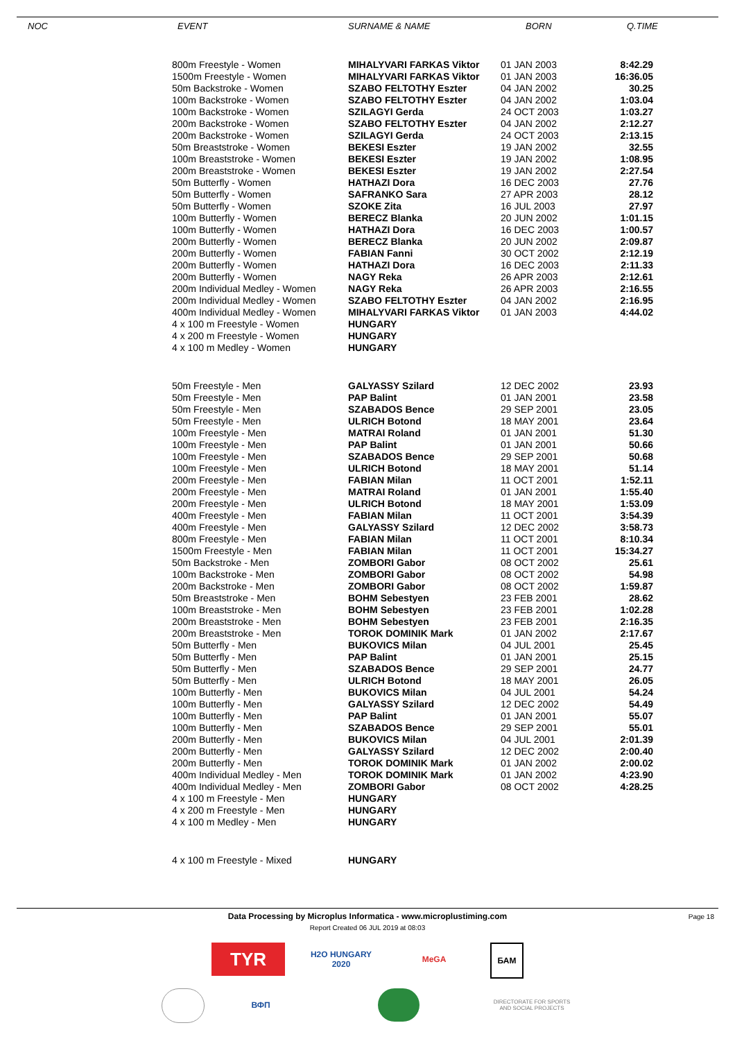NOC EVENT SURNAME & NAME BORN Q.TIME
| 800m Freestyle - Women | MIHALYVARI FARKAS Viktor | 01 JAN 2003 | 8:42.29 |
| 1500m Freestyle - Women | MIHALYVARI FARKAS Viktor | 01 JAN 2003 | 16:36.05 |
| 50m Backstroke - Women | SZABO FELTOTHY Eszter | 04 JAN 2002 | 30.25 |
| 100m Backstroke - Women | SZABO FELTOTHY Eszter | 04 JAN 2002 | 1:03.04 |
| 100m Backstroke - Women | SZILAGYI Gerda | 24 OCT 2003 | 1:03.27 |
| 200m Backstroke - Women | SZABO FELTOTHY Eszter | 04 JAN 2002 | 2:12.27 |
| 200m Backstroke - Women | SZILAGYI Gerda | 24 OCT 2003 | 2:13.15 |
| 50m Breaststroke - Women | BEKESI Eszter | 19 JAN 2002 | 32.55 |
| 100m Breaststroke - Women | BEKESI Eszter | 19 JAN 2002 | 1:08.95 |
| 200m Breaststroke - Women | BEKESI Eszter | 19 JAN 2002 | 2:27.54 |
| 50m Butterfly - Women | HATHAZI Dora | 16 DEC 2003 | 27.76 |
| 50m Butterfly - Women | SAFRANKO Sara | 27 APR 2003 | 28.12 |
| 50m Butterfly - Women | SZOKE Zita | 16 JUL 2003 | 27.97 |
| 100m Butterfly - Women | BERECZ Blanka | 20 JUN 2002 | 1:01.15 |
| 100m Butterfly - Women | HATHAZI Dora | 16 DEC 2003 | 1:00.57 |
| 200m Butterfly - Women | BERECZ Blanka | 20 JUN 2002 | 2:09.87 |
| 200m Butterfly - Women | FABIAN Fanni | 30 OCT 2002 | 2:12.19 |
| 200m Butterfly - Women | HATHAZI Dora | 16 DEC 2003 | 2:11.33 |
| 200m Butterfly - Women | NAGY Reka | 26 APR 2003 | 2:12.61 |
| 200m Individual Medley - Women | NAGY Reka | 26 APR 2003 | 2:16.55 |
| 200m Individual Medley - Women | SZABO FELTOTHY Eszter | 04 JAN 2002 | 2:16.95 |
| 400m Individual Medley - Women | MIHALYVARI FARKAS Viktor | 01 JAN 2003 | 4:44.02 |
| 4 x 100 m Freestyle - Women | HUNGARY | | |
| 4 x 200 m Freestyle - Women | HUNGARY | | |
| 4 x 100 m Medley - Women | HUNGARY | | |
| 50m Freestyle - Men | GALYASSY Szilard | 12 DEC 2002 | 23.93 |
| 50m Freestyle - Men | PAP Balint | 01 JAN 2001 | 23.58 |
| 50m Freestyle - Men | SZABADOS Bence | 29 SEP 2001 | 23.05 |
| 50m Freestyle - Men | ULRICH Botond | 18 MAY 2001 | 23.64 |
| 100m Freestyle - Men | MATRAI Roland | 01 JAN 2001 | 51.30 |
| 100m Freestyle - Men | PAP Balint | 01 JAN 2001 | 50.66 |
| 100m Freestyle - Men | SZABADOS Bence | 29 SEP 2001 | 50.68 |
| 100m Freestyle - Men | ULRICH Botond | 18 MAY 2001 | 51.14 |
| 200m Freestyle - Men | FABIAN Milan | 11 OCT 2001 | 1:52.11 |
| 200m Freestyle - Men | MATRAI Roland | 01 JAN 2001 | 1:55.40 |
| 200m Freestyle - Men | ULRICH Botond | 18 MAY 2001 | 1:53.09 |
| 400m Freestyle - Men | FABIAN Milan | 11 OCT 2001 | 3:54.39 |
| 400m Freestyle - Men | GALYASSY Szilard | 12 DEC 2002 | 3:58.73 |
| 800m Freestyle - Men | FABIAN Milan | 11 OCT 2001 | 8:10.34 |
| 1500m Freestyle - Men | FABIAN Milan | 11 OCT 2001 | 15:34.27 |
| 50m Backstroke - Men | ZOMBORI Gabor | 08 OCT 2002 | 25.61 |
| 100m Backstroke - Men | ZOMBORI Gabor | 08 OCT 2002 | 54.98 |
| 200m Backstroke - Men | ZOMBORI Gabor | 08 OCT 2002 | 1:59.87 |
| 50m Breaststroke - Men | BOHM Sebestyen | 23 FEB 2001 | 28.62 |
| 100m Breaststroke - Men | BOHM Sebestyen | 23 FEB 2001 | 1:02.28 |
| 200m Breaststroke - Men | BOHM Sebestyen | 23 FEB 2001 | 2:16.35 |
| 200m Breaststroke - Men | TOROK DOMINIK Mark | 01 JAN 2002 | 2:17.67 |
| 50m Butterfly - Men | BUKOVICS Milan | 04 JUL 2001 | 25.45 |
| 50m Butterfly - Men | PAP Balint | 01 JAN 2001 | 25.15 |
| 50m Butterfly - Men | SZABADOS Bence | 29 SEP 2001 | 24.77 |
| 50m Butterfly - Men | ULRICH Botond | 18 MAY 2001 | 26.05 |
| 100m Butterfly - Men | BUKOVICS Milan | 04 JUL 2001 | 54.24 |
| 100m Butterfly - Men | GALYASSY Szilard | 12 DEC 2002 | 54.49 |
| 100m Butterfly - Men | PAP Balint | 01 JAN 2001 | 55.07 |
| 100m Butterfly - Men | SZABADOS Bence | 29 SEP 2001 | 55.01 |
| 200m Butterfly - Men | BUKOVICS Milan | 04 JUL 2001 | 2:01.39 |
| 200m Butterfly - Men | GALYASSY Szilard | 12 DEC 2002 | 2:00.40 |
| 200m Butterfly - Men | TOROK DOMINIK Mark | 01 JAN 2002 | 2:00.02 |
| 400m Individual Medley - Men | TOROK DOMINIK Mark | 01 JAN 2002 | 4:23.90 |
| 400m Individual Medley - Men | ZOMBORI Gabor | 08 OCT 2002 | 4:28.25 |
| 4 x 100 m Freestyle - Men | HUNGARY | | |
| 4 x 200 m Freestyle - Men | HUNGARY | | |
| 4 x 100 m Medley - Men | HUNGARY | | |
| 4 x 100 m Freestyle - Mixed | HUNGARY | | |
Data Processing by Microplus Informatica - www.microplustiming.com
Report Created 06 JUL 2019 at 08:03
Page 18
TYR
H2O HUNGARY 2020
MeGA БАМ
ВФП
DIRECTORATE FOR SPORTS AND SOCIAL PROJECTS